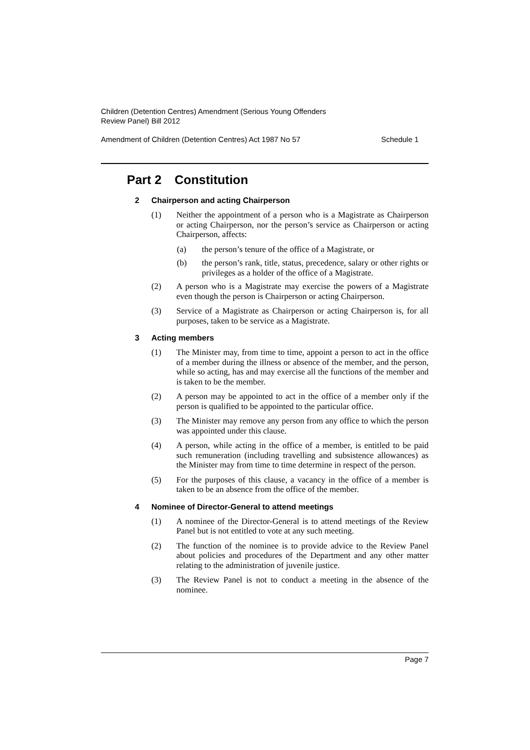Children (Detention Centres) Amendment (Serious Young Offenders
Review Panel) Bill 2012
Amendment of Children (Detention Centres) Act 1987 No 57 Schedule 1
Part 2 Constitution
2 Chairperson and acting Chairperson
(1) Neither the appointment of a person who is a Magistrate as Chairperson or acting Chairperson, nor the person’s service as Chairperson or acting Chairperson, affects:
(a) the person’s tenure of the office of a Magistrate, or
(b) the person’s rank, title, status, precedence, salary or other rights or privileges as a holder of the office of a Magistrate.
(2) A person who is a Magistrate may exercise the powers of a Magistrate even though the person is Chairperson or acting Chairperson.
(3) Service of a Magistrate as Chairperson or acting Chairperson is, for all purposes, taken to be service as a Magistrate.
3 Acting members
(1) The Minister may, from time to time, appoint a person to act in the office of a member during the illness or absence of the member, and the person, while so acting, has and may exercise all the functions of the member and is taken to be the member.
(2) A person may be appointed to act in the office of a member only if the person is qualified to be appointed to the particular office.
(3) The Minister may remove any person from any office to which the person was appointed under this clause.
(4) A person, while acting in the office of a member, is entitled to be paid such remuneration (including travelling and subsistence allowances) as the Minister may from time to time determine in respect of the person.
(5) For the purposes of this clause, a vacancy in the office of a member is taken to be an absence from the office of the member.
4 Nominee of Director-General to attend meetings
(1) A nominee of the Director-General is to attend meetings of the Review Panel but is not entitled to vote at any such meeting.
(2) The function of the nominee is to provide advice to the Review Panel about policies and procedures of the Department and any other matter relating to the administration of juvenile justice.
(3) The Review Panel is not to conduct a meeting in the absence of the nominee.
Page 7